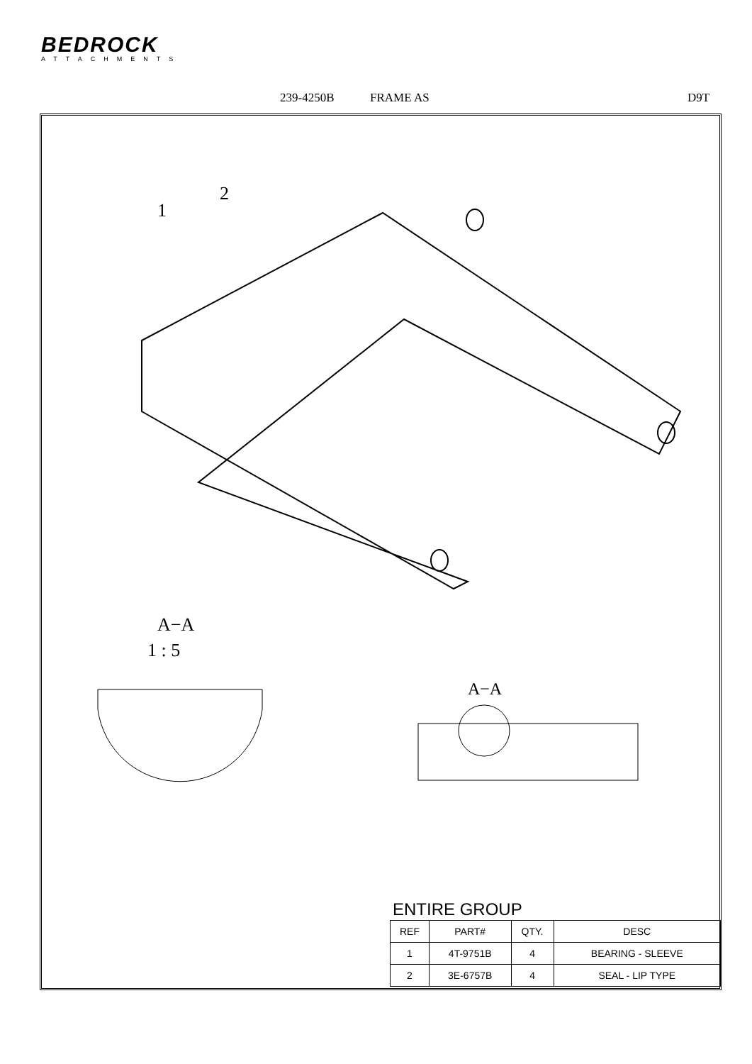BEDROCK
ATTACHMENTS
239-4250B FRAME AS D9T
1
2
A−A
1 : 5
A−A
ENTIRE GROUP
| REF | PART# | QTY. | DESC |
| --- | --- | --- | --- |
| 1 | 4T-9751B | 4 | BEARING - SLEEVE |
| 2 | 3E-6757B | 4 | SEAL - LIP TYPE |